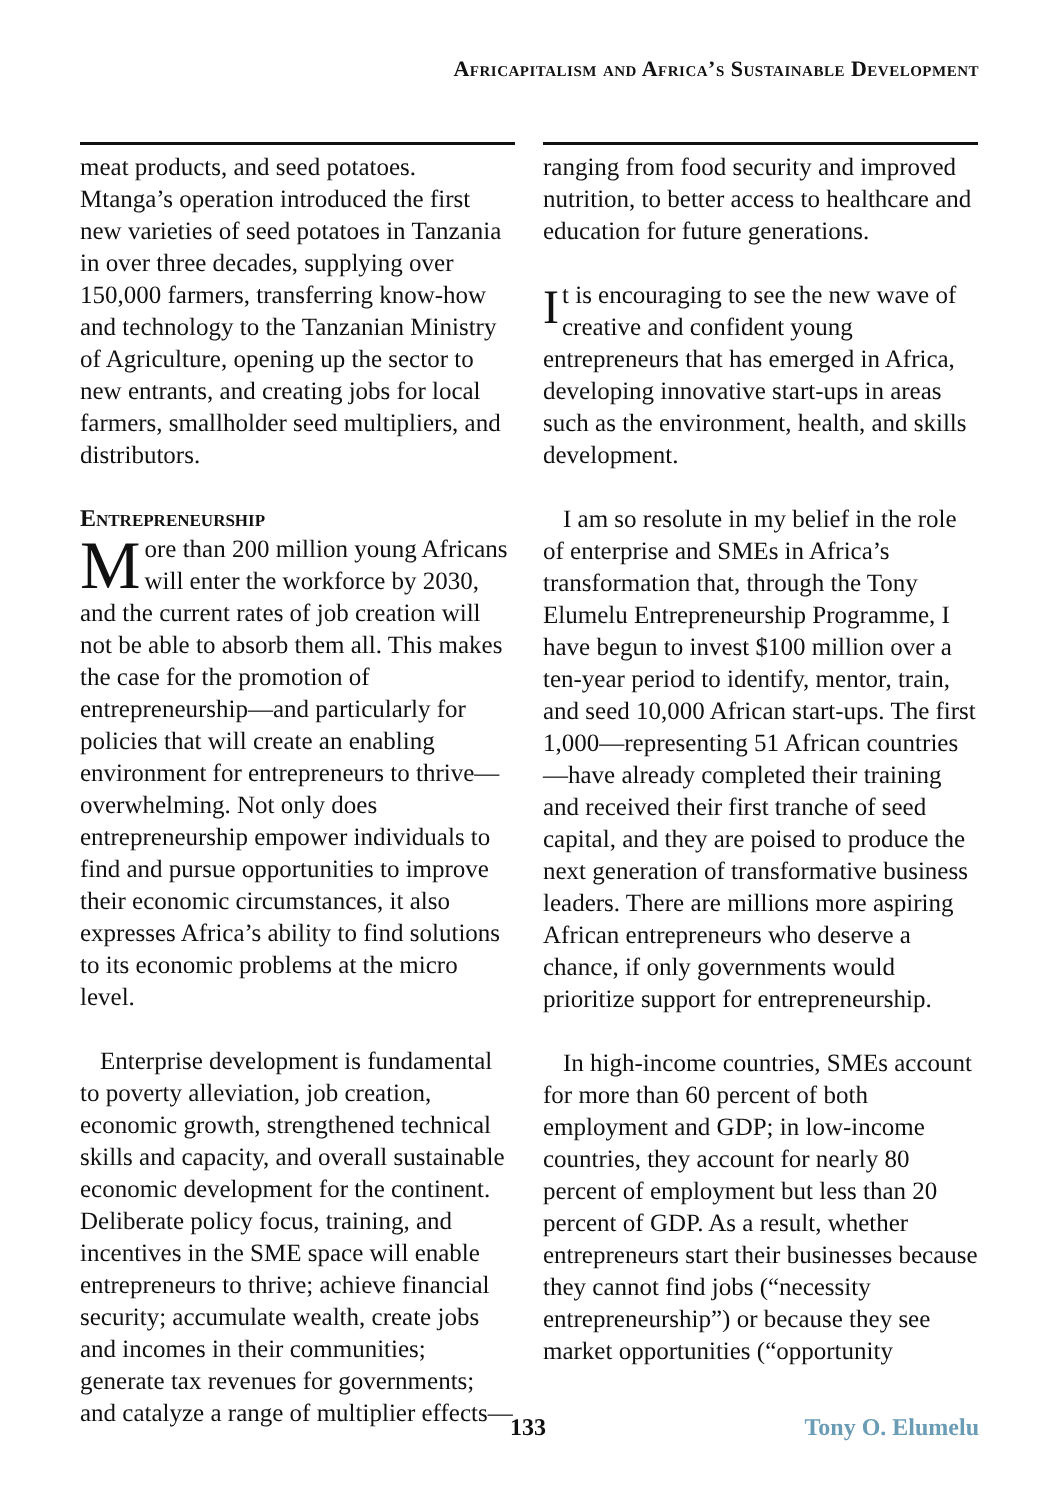Africapitalism and Africa’s Sustainable Development
meat products, and seed potatoes. Mtanga’s operation introduced the first new varieties of seed potatoes in Tanzania in over three decades, supplying over 150,000 farmers, transferring know-how and technology to the Tanzanian Ministry of Agriculture, opening up the sector to new entrants, and creating jobs for local farmers, smallholder seed multipliers, and distributors.
Entrepreneurship
More than 200 million young Africans will enter the workforce by 2030, and the current rates of job creation will not be able to absorb them all. This makes the case for the promotion of entrepreneurship—and particularly for policies that will create an enabling environment for entrepreneurs to thrive—overwhelming. Not only does entrepreneurship empower individuals to find and pursue opportunities to improve their economic circumstances, it also expresses Africa’s ability to find solutions to its economic problems at the micro level.
Enterprise development is fundamental to poverty alleviation, job creation, economic growth, strengthened technical skills and capacity, and overall sustainable economic development for the continent. Deliberate policy focus, training, and incentives in the SME space will enable entrepreneurs to thrive; achieve financial security; accumulate wealth, create jobs and incomes in their communities; generate tax revenues for governments; and catalyze a range of multiplier effects—
ranging from food security and improved nutrition, to better access to healthcare and education for future generations.
It is encouraging to see the new wave of creative and confident young entrepreneurs that has emerged in Africa, developing innovative start-ups in areas such as the environment, health, and skills development.
I am so resolute in my belief in the role of enterprise and SMEs in Africa’s transformation that, through the Tony Elumelu Entrepreneurship Programme, I have begun to invest $100 million over a ten-year period to identify, mentor, train, and seed 10,000 African start-ups. The first 1,000—representing 51 African countries—have already completed their training and received their first tranche of seed capital, and they are poised to produce the next generation of transformative business leaders. There are millions more aspiring African entrepreneurs who deserve a chance, if only governments would prioritize support for entrepreneurship.
In high-income countries, SMEs account for more than 60 percent of both employment and GDP; in low-income countries, they account for nearly 80 percent of employment but less than 20 percent of GDP. As a result, whether entrepreneurs start their businesses because they cannot find jobs (“necessity entrepreneurship”) or because they see market opportunities (“opportunity
133 Tony O. Elumelu